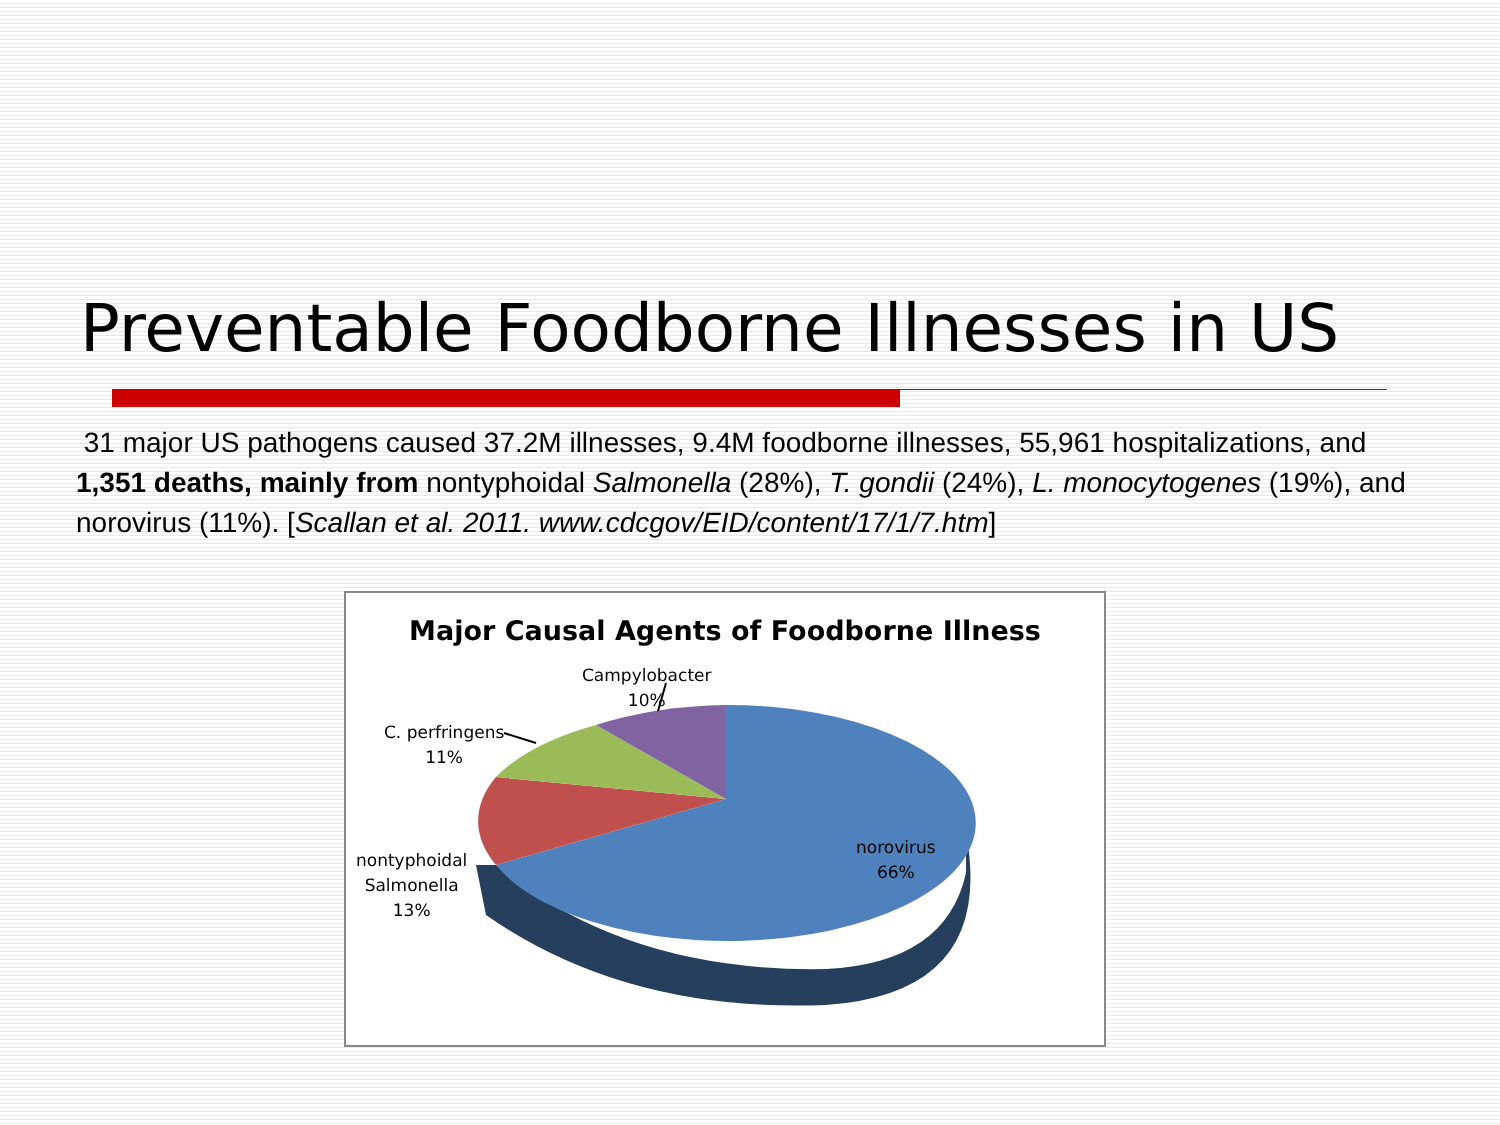Preventable Foodborne Illnesses in US
31 major US pathogens caused 37.2M illnesses, 9.4M foodborne illnesses, 55,961 hospitalizations, and 1,351 deaths, mainly from nontyphoidal Salmonella (28%), T. gondii (24%), L. monocytogenes (19%), and norovirus (11%). [Scallan et al. 2011. www.cdcgov/EID/content/17/1/7.htm]
Major Causal Agents of Foodborne Illness
Campylobacter
10%
C. perfringens
11%
nontyphoidal
Salmonella
13%
norovirus
66%